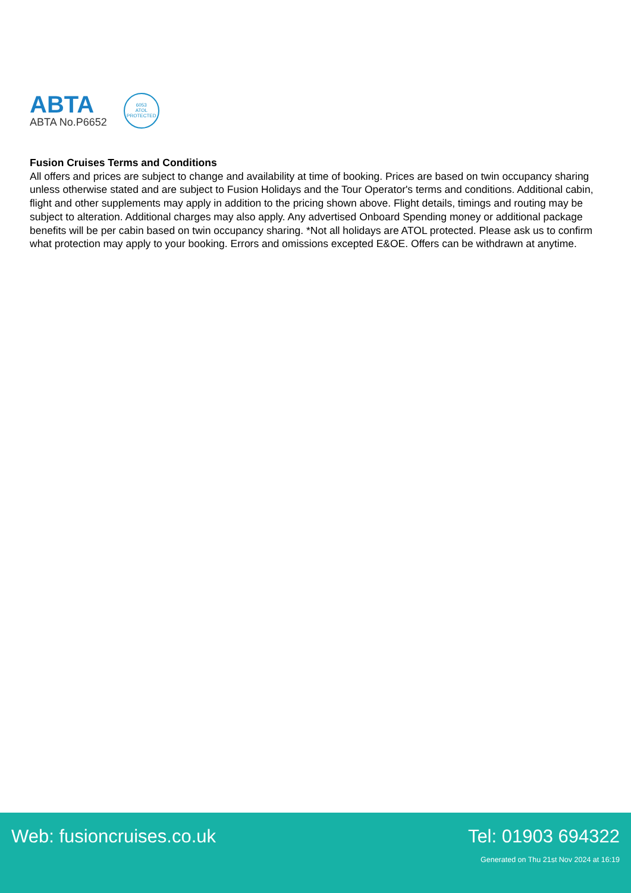ABTA
ABTA No.P6652
6053
ATOL
PROTECTED
Fusion Cruises Terms and Conditions
All offers and prices are subject to change and availability at time of booking. Prices are based on twin occupancy sharing unless otherwise stated and are subject to Fusion Holidays and the Tour Operator's terms and conditions. Additional cabin, flight and other supplements may apply in addition to the pricing shown above. Flight details, timings and routing may be subject to alteration. Additional charges may also apply. Any advertised Onboard Spending money or additional package benefits will be per cabin based on twin occupancy sharing. *Not all holidays are ATOL protected. Please ask us to confirm what protection may apply to your booking. Errors and omissions excepted E&OE. Offers can be withdrawn at anytime.
Web: fusioncruises.co.uk Tel: 01903 694322
Generated on Thu 21st Nov 2024 at 16:19